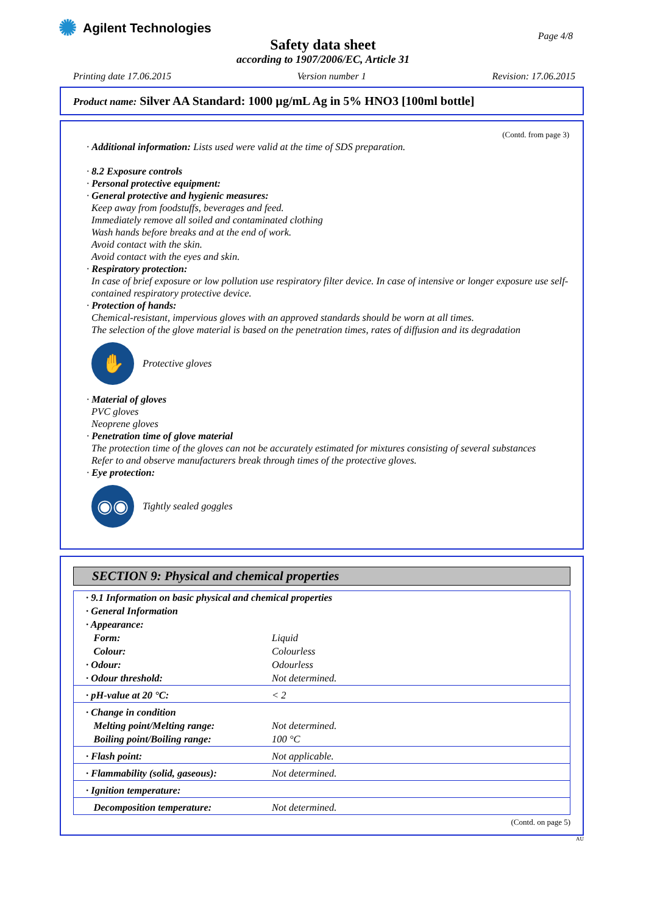✺ Agilent Technologies
Page 4/8
Safety data sheet
according to 1907/2006/EC, Article 31
Printing date 17.06.2015 Version number 1 Revision: 17.06.2015
Product name: Silver AA Standard: 1000 µg/mL Ag in 5% HNO3 [100ml bottle]
(Contd. from page 3)
· Additional information: Lists used were valid at the time of SDS preparation.
· 8.2 Exposure controls
· Personal protective equipment:
· General protective and hygienic measures:
Keep away from foodstuffs, beverages and feed.
Immediately remove all soiled and contaminated clothing
Wash hands before breaks and at the end of work.
Avoid contact with the skin.
Avoid contact with the eyes and skin.
· Respiratory protection:
In case of brief exposure or low pollution use respiratory filter device. In case of intensive or longer exposure use self-contained respiratory protective device.
· Protection of hands:
Chemical-resistant, impervious gloves with an approved standards should be worn at all times.
The selection of the glove material is based on the penetration times, rates of diffusion and its degradation
✋
Protective gloves
· Material of gloves
PVC gloves
Neoprene gloves
· Penetration time of glove material
The protection time of the gloves can not be accurately estimated for mixtures consisting of several substances
Refer to and observe manufacturers break through times of the protective gloves.
· Eye protection:
◉◉
Tightly sealed goggles
SECTION 9: Physical and chemical properties
| · 9.1 Information on basic physical and chemical properties | |
| · General Information | |
| · Appearance: | |
| Form: | Liquid |
| Colour: | Colourless |
| · Odour: | Odourless |
| · Odour threshold: | Not determined. |
| · pH-value at 20 °C: | < 2 |
| · Change in condition | |
| Melting point/Melting range: | Not determined. |
| Boiling point/Boiling range: | 100 °C |
| · Flash point: | Not applicable. |
| · Flammability (solid, gaseous): | Not determined. |
| · Ignition temperature: | |
| Decomposition temperature: | Not determined. |
(Contd. on page 5)
AU